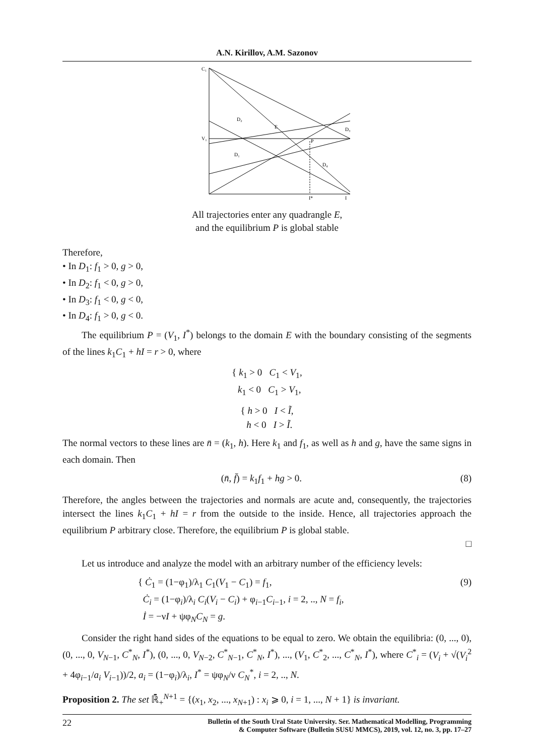A.N. Kirillov, A.M. Sazonov
C₁
V₁
D₂
E
D₃
D₁
D₄
P
I*
I
All trajectories enter any quadrangle E,
and the equilibrium P is global stable
Therefore,
• In D<sub>1</sub>: f<sub>1</sub> > 0, g > 0,
• In D<sub>2</sub>: f<sub>1</sub> < 0, g > 0,
• In D<sub>3</sub>: f<sub>1</sub> < 0, g < 0,
• In D<sub>4</sub>: f<sub>1</sub> > 0, g < 0.
The equilibrium P = (V<sub>1</sub>, I<sup>*</sup>) belongs to the domain E with the boundary consisting of the segments of the lines k<sub>1</sub>C<sub>1</sub> + hI = r > 0, where
{ k<sub>1</sub> > 0 C<sub>1</sub> < V<sub>1</sub>,
k<sub>1</sub> < 0 C<sub>1</sub> > V<sub>1</sub>,
{ h > 0 I < Ĩ,
h < 0 I > Ĩ.
The normal vectors to these lines are n̄ = (k<sub>1</sub>, h). Here k<sub>1</sub> and f<sub>1</sub>, as well as h and g, have the same signs in each domain. Then
(n̄, f̄) = k<sub>1</sub>f<sub>1</sub> + hg > 0. (8)
Therefore, the angles between the trajectories and normals are acute and, consequently, the trajectories intersect the lines k<sub>1</sub>C<sub>1</sub> + hI = r from the outside to the inside. Hence, all trajectories approach the equilibrium P arbitrary close. Therefore, the equilibrium P is global stable.
□
Let us introduce and analyze the model with an arbitrary number of the efficiency levels:
{ Ċ<sub>1</sub> = (1−φ<sub>1</sub>)/λ<sub>1</sub> C<sub>1</sub>(V<sub>1</sub> − C<sub>1</sub>) = f<sub>1</sub>,
Ċ<sub>i</sub> = (1−φ<sub>i</sub>)/λ<sub>i</sub> C<sub>i</sub>(V<sub>i</sub> − C<sub>i</sub>) + φ<sub>i−1</sub>C<sub>i−1</sub>, i = 2, .., N = f<sub>i</sub>,
İ = −νI + ψφ<sub>N</sub>C<sub>N</sub> = g. (9)
Consider the right hand sides of the equations to be equal to zero. We obtain the equilibria: (0, ..., 0), (0, ..., 0, V<sub>N−1</sub>, C<sup>*</sup><sub>N</sub>, I<sup>*</sup>), (0, ..., 0, V<sub>N−2</sub>, C<sup>*</sup><sub>N−1</sub>, C<sup>*</sup><sub>N</sub>, I<sup>*</sup>), ..., (V<sub>1</sub>, C<sup>*</sup><sub>2</sub>, ..., C<sup>*</sup><sub>N</sub>, I<sup>*</sup>), where C<sup>*</sup><sub>i</sub> = (V<sub>i</sub> + √(V<sub>i</sub><sup>2</sup> + 4φ<sub>i−1</sub>/a<sub>i</sub> V<sub>i−1</sub>))/2, a<sub>i</sub> = (1−φ<sub>i</sub>)/λ<sub>i</sub>, I<sup>*</sup> = ψφ<sub>N</sub>/ν C<sub>N</sub><sup>*</sup>, i = 2, .., N.
Proposition 2. The set ℝ̄<sub>+</sub><sup>N+1</sup> = {(x<sub>1</sub>, x<sub>2</sub>, ..., x<sub>N+1</sub>) : x<sub>i</sub> ⩾ 0, i = 1, ..., N + 1} is invariant.
22 Bulletin of the South Ural State University. Ser. Mathematical Modelling, Programming
& Computer Software (Bulletin SUSU MMCS), 2019, vol. 12, no. 3, pp. 17–27